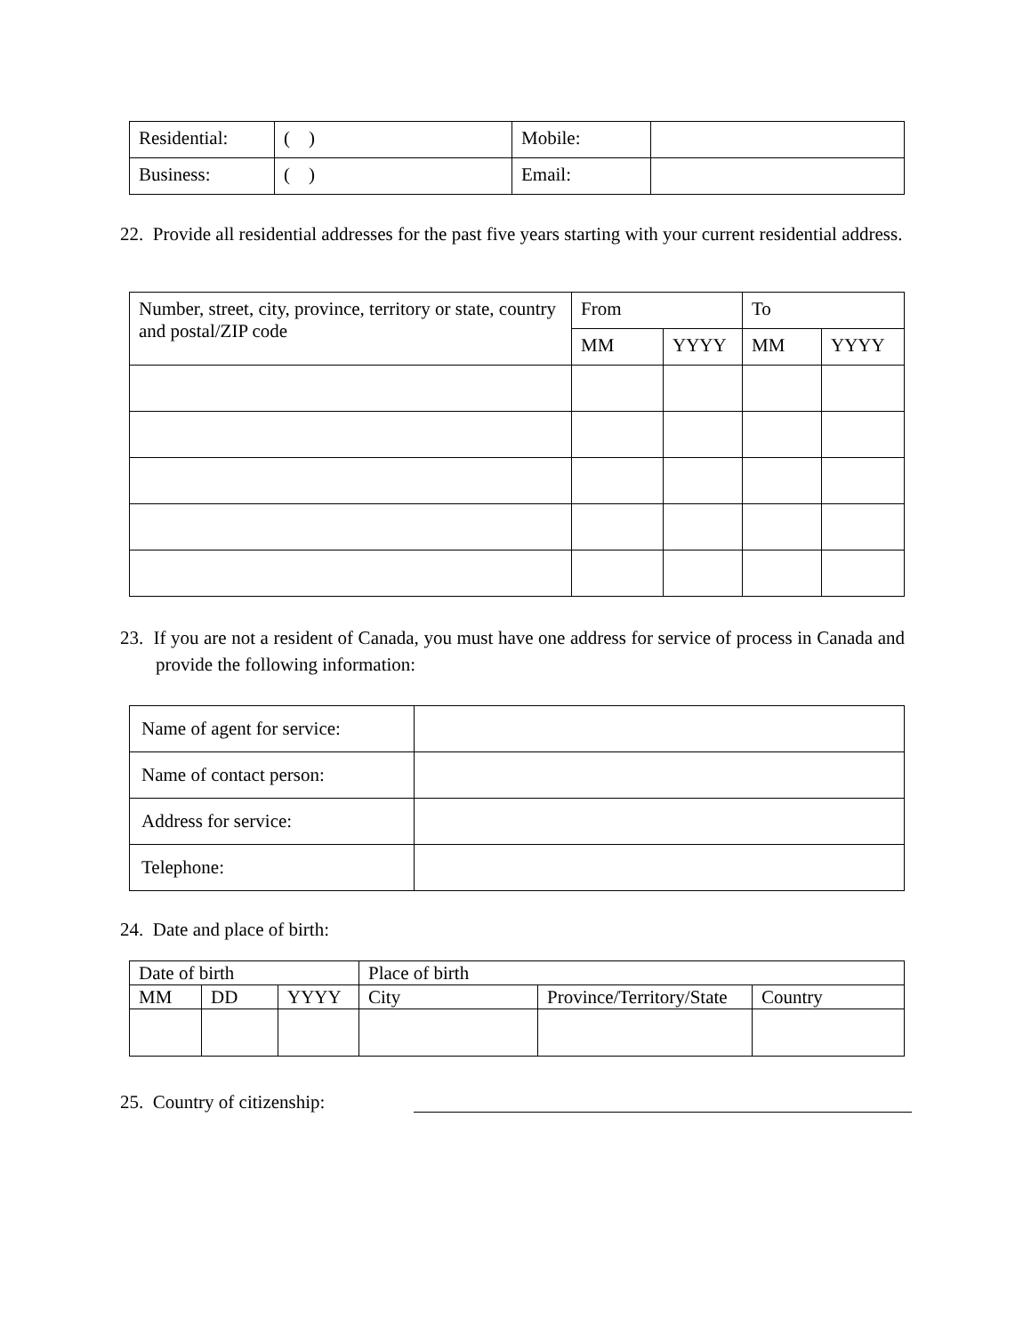| Residential: | ( ) | Mobile: | |
| Business: | ( ) | Email: | |
22. Provide all residential addresses for the past five years starting with your current residential address.
| Number, street, city, province, territory or state, country and postal/ZIP code | From | | To | |
| | MM | YYYY | MM | YYYY |
23. If you are not a resident of Canada, you must have one address for service of process in Canada and provide the following information:
| Name of agent for service: | |
| Name of contact person: | |
| Address for service: | |
| Telephone: | |
24. Date and place of birth:
| Date of birth | | | Place of birth | | |
| MM | DD | YYYY | City | Province/Territory/State | Country |
25. Country of citizenship: